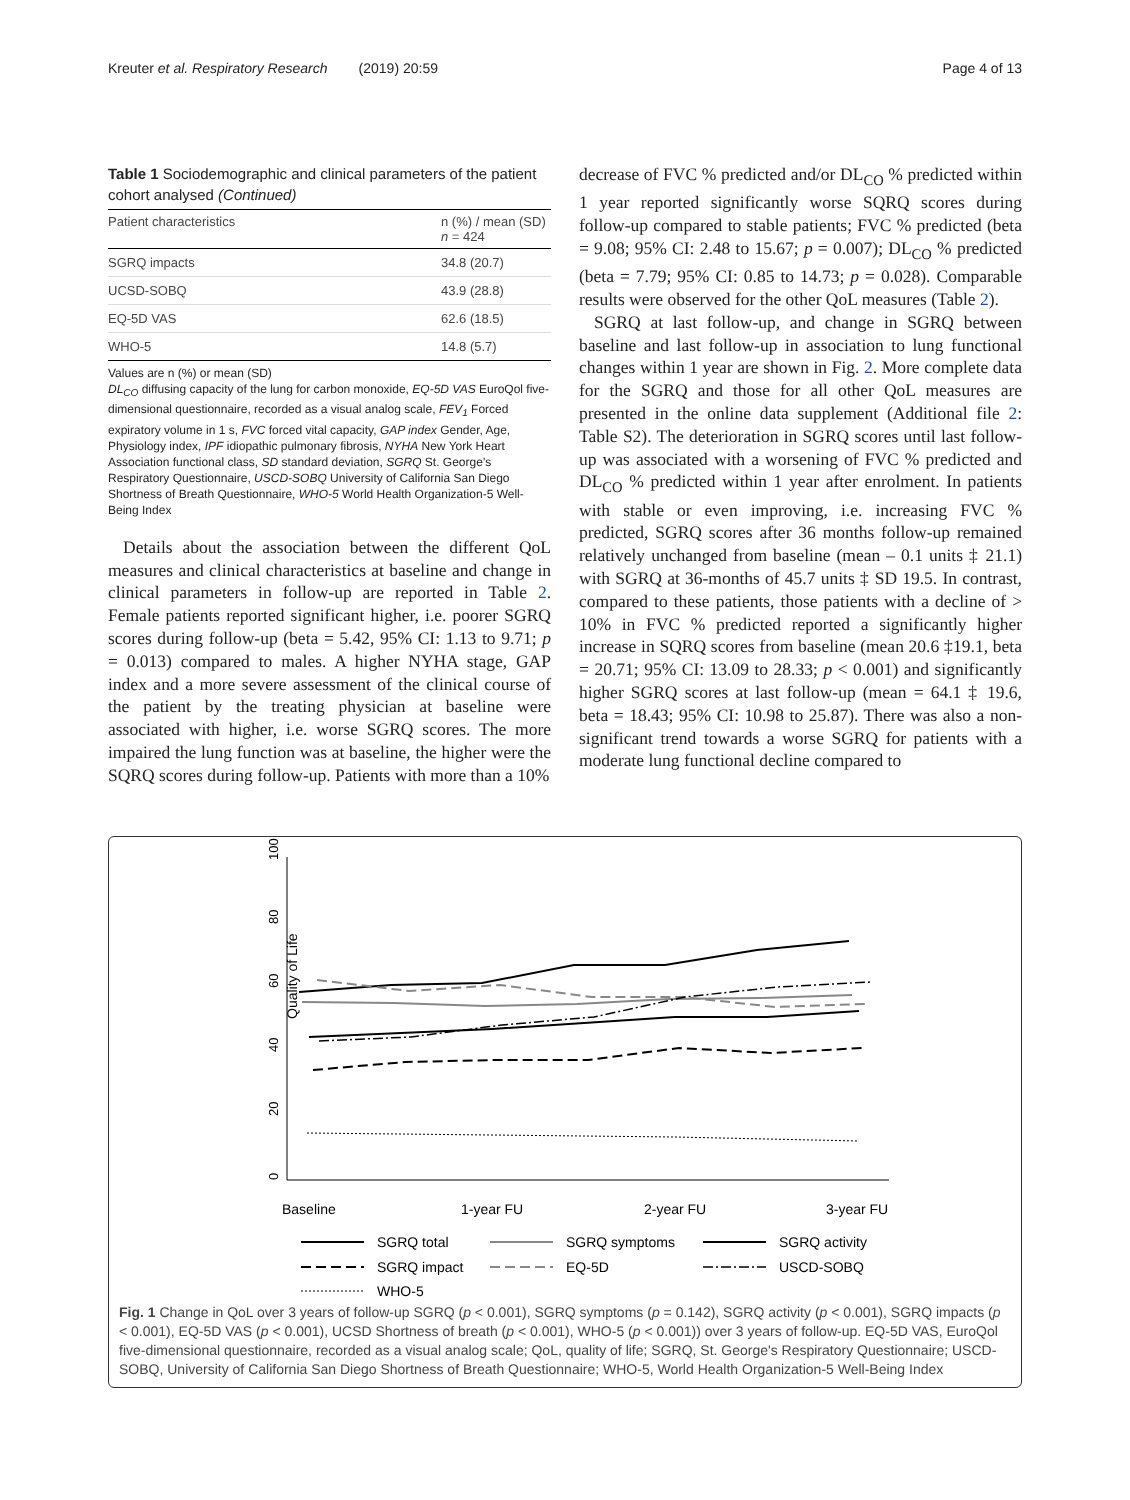Kreuter et al. Respiratory Research (2019) 20:59 Page 4 of 13
Table 1 Sociodemographic and clinical parameters of the patient cohort analysed (Continued)
| Patient characteristics | n (%) / mean (SD) n = 424 |
| --- | --- |
| SGRQ impacts | 34.8 (20.7) |
| UCSD-SOBQ | 43.9 (28.8) |
| EQ-5D VAS | 62.6 (18.5) |
| WHO-5 | 14.8 (5.7) |
Values are n (%) or mean (SD)
DL<sub>CO</sub> diffusing capacity of the lung for carbon monoxide, EQ-5D VAS EuroQol five-dimensional questionnaire, recorded as a visual analog scale, FEV<sub>1</sub> Forced expiratory volume in 1 s, FVC forced vital capacity, GAP index Gender, Age, Physiology index, IPF idiopathic pulmonary fibrosis, NYHA New York Heart Association functional class, SD standard deviation, SGRQ St. George's Respiratory Questionnaire, USCD-SOBQ University of California San Diego Shortness of Breath Questionnaire, WHO-5 World Health Organization-5 Well-Being Index
Details about the association between the different QoL measures and clinical characteristics at baseline and change in clinical parameters in follow-up are reported in Table 2. Female patients reported significant higher, i.e. poorer SGRQ scores during follow-up (beta = 5.42, 95% CI: 1.13 to 9.71; p = 0.013) compared to males. A higher NYHA stage, GAP index and a more severe assessment of the clinical course of the patient by the treating physician at baseline were associated with higher, i.e. worse SGRQ scores. The more impaired the lung function was at baseline, the higher were the SQRQ scores during follow-up. Patients with more than a 10%
decrease of FVC % predicted and/or DL<sub>CO</sub> % predicted within 1 year reported significantly worse SQRQ scores during follow-up compared to stable patients; FVC % predicted (beta = 9.08; 95% CI: 2.48 to 15.67; p = 0.007); DL<sub>CO</sub> % predicted (beta = 7.79; 95% CI: 0.85 to 14.73; p = 0.028). Comparable results were observed for the other QoL measures (Table 2).
SGRQ at last follow-up, and change in SGRQ between baseline and last follow-up in association to lung functional changes within 1 year are shown in Fig. 2. More complete data for the SGRQ and those for all other QoL measures are presented in the online data supplement (Additional file 2: Table S2). The deterioration in SGRQ scores until last follow-up was associated with a worsening of FVC % predicted and DL<sub>CO</sub> % predicted within 1 year after enrolment. In patients with stable or even improving, i.e. increasing FVC % predicted, SGRQ scores after 36 months follow-up remained relatively unchanged from baseline (mean – 0.1 units ‡ 21.1) with SGRQ at 36-months of 45.7 units ‡ SD 19.5. In contrast, compared to these patients, those patients with a decline of > 10% in FVC % predicted reported a significantly higher increase in SQRQ scores from baseline (mean 20.6 ‡19.1, beta = 20.71; 95% CI: 13.09 to 28.33; p < 0.001) and significantly higher SGRQ scores at last follow-up (mean = 64.1 ‡ 19.6, beta = 18.43; 95% CI: 10.98 to 25.87). There was also a non-significant trend towards a worse SGRQ for patients with a moderate lung functional decline compared to
0
20
40
60
80
100
Quality of Life
Baseline
1-year FU
2-year FU
3-year FU
SGRQ total
SGRQ symptoms
SGRQ activity
SGRQ impact
EQ-5D
USCD-SOBQ
WHO-5
Fig. 1 Change in QoL over 3 years of follow-up SGRQ (p < 0.001), SGRQ symptoms (p = 0.142), SGRQ activity (p < 0.001), SGRQ impacts (p < 0.001), EQ-5D VAS (p < 0.001), UCSD Shortness of breath (p < 0.001), WHO-5 (p < 0.001)) over 3 years of follow-up. EQ-5D VAS, EuroQol five-dimensional questionnaire, recorded as a visual analog scale; QoL, quality of life; SGRQ, St. George's Respiratory Questionnaire; USCD-SOBQ, University of California San Diego Shortness of Breath Questionnaire; WHO-5, World Health Organization-5 Well-Being Index